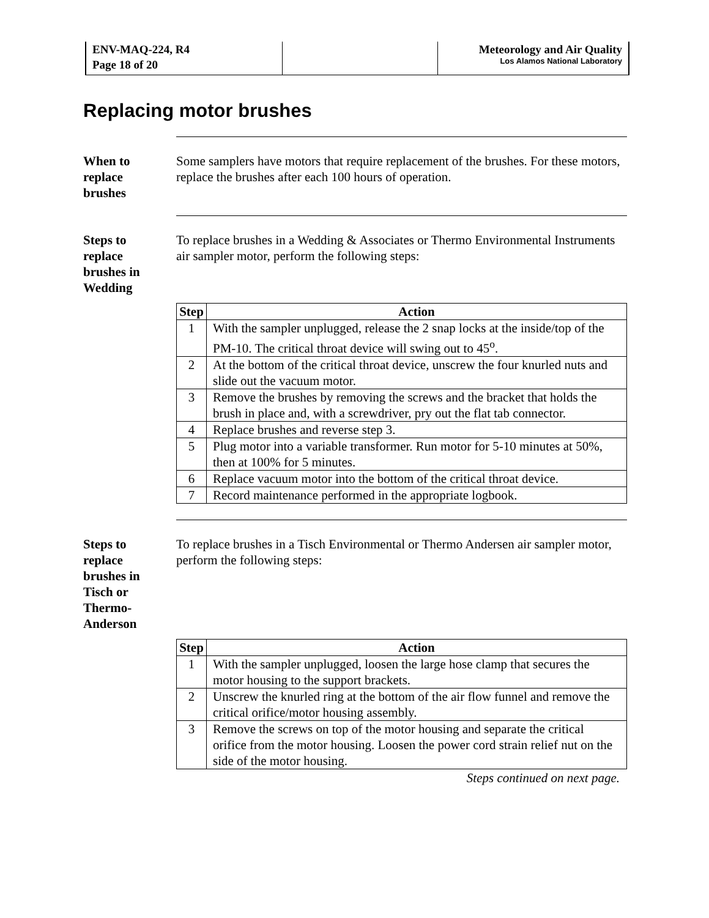ENV-MAQ-224, R4
Page 18 of 20
Meteorology and Air Quality
Los Alamos National Laboratory
Replacing motor brushes
When to
replace
brushes
Some samplers have motors that require replacement of the brushes. For these motors, replace the brushes after each 100 hours of operation.
Steps to
replace
brushes in
Wedding
To replace brushes in a Wedding & Associates or Thermo Environmental Instruments air sampler motor, perform the following steps:
| Step | Action |
| --- | --- |
| 1 | With the sampler unplugged, release the 2 snap locks at the inside/top of the PM-10. The critical throat device will swing out to 45<sup>o</sup>. |
| 2 | At the bottom of the critical throat device, unscrew the four knurled nuts and slide out the vacuum motor. |
| 3 | Remove the brushes by removing the screws and the bracket that holds the brush in place and, with a screwdriver, pry out the flat tab connector. |
| 4 | Replace brushes and reverse step 3. |
| 5 | Plug motor into a variable transformer. Run motor for 5-10 minutes at 50%, then at 100% for 5 minutes. |
| 6 | Replace vacuum motor into the bottom of the critical throat device. |
| 7 | Record maintenance performed in the appropriate logbook. |
Steps to
replace
brushes in
Tisch or
Thermo-
Anderson
To replace brushes in a Tisch Environmental or Thermo Andersen air sampler motor, perform the following steps:
| Step | Action |
| --- | --- |
| 1 | With the sampler unplugged, loosen the large hose clamp that secures the motor housing to the support brackets. |
| 2 | Unscrew the knurled ring at the bottom of the air flow funnel and remove the critical orifice/motor housing assembly. |
| 3 | Remove the screws on top of the motor housing and separate the critical orifice from the motor housing. Loosen the power cord strain relief nut on the side of the motor housing. |
Steps continued on next page.